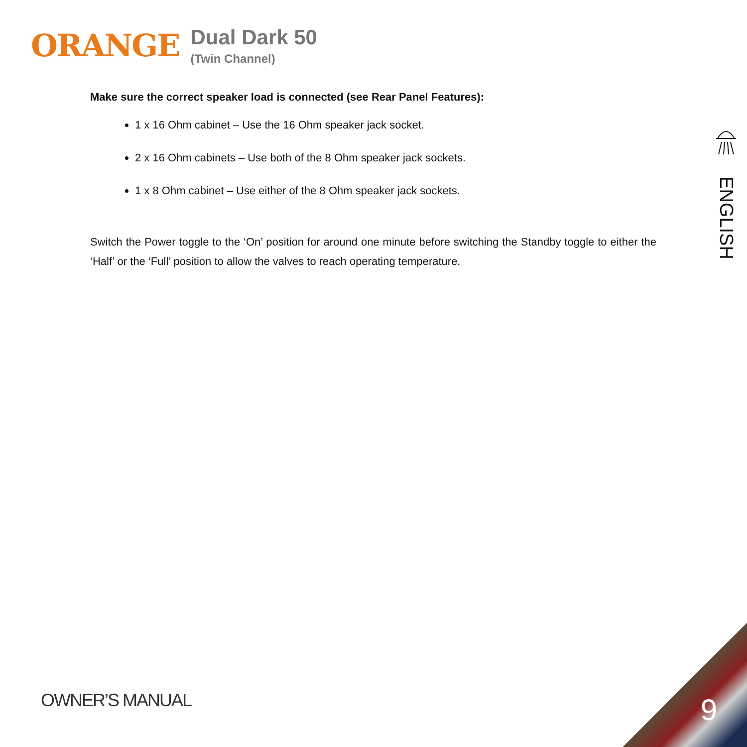ORANGE
Dual Dark 50
(Twin Channel)
Make sure the correct speaker load is connected (see Rear Panel Features):
1 x 16 Ohm cabinet – Use the 16 Ohm speaker jack socket.
2 x 16 Ohm cabinets – Use both of the 8 Ohm speaker jack sockets.
1 x 8 Ohm cabinet – Use either of the 8 Ohm speaker jack sockets.
Switch the Power toggle to the ‘On’ position for around one minute before switching the Standby toggle to either the ‘Half’ or the ‘Full’ position to allow the valves to reach operating temperature.
ENGLISH
OWNER’S MANUAL 9